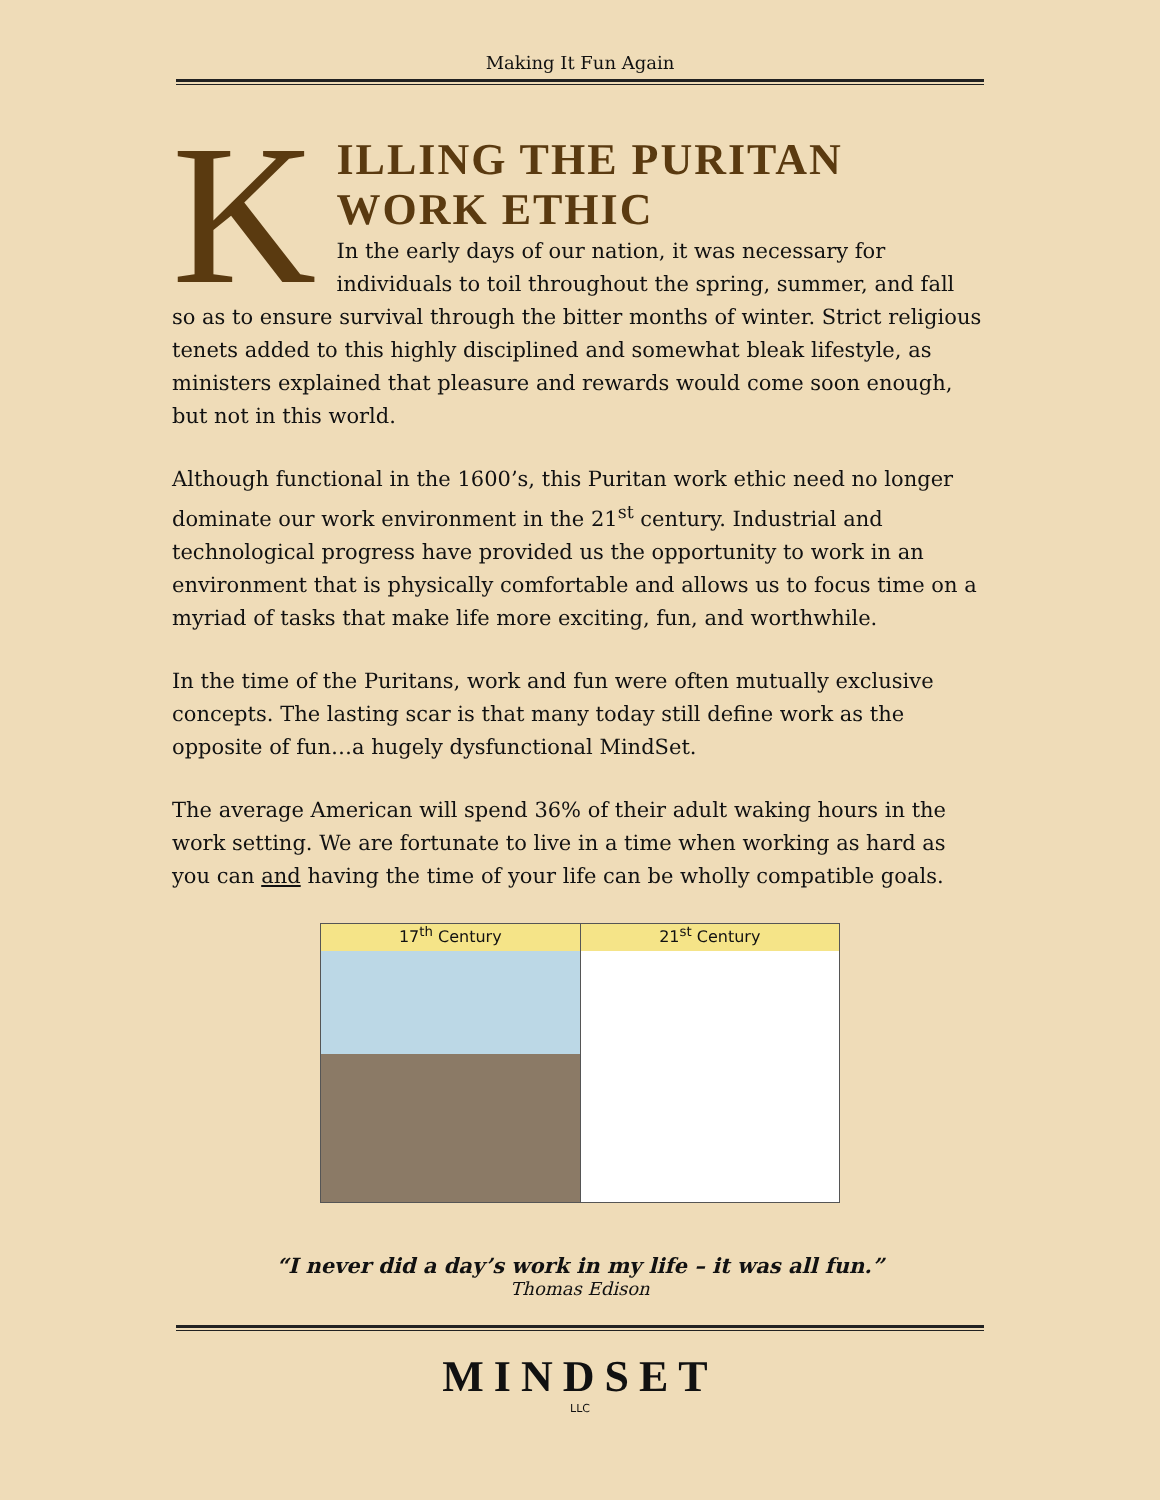Making It Fun Again
K
ILLING THE PURITAN
WORK ETHIC
In the early days of our nation, it was necessary for individuals to toil throughout the spring, summer, and fall so as to ensure survival through the bitter months of winter. Strict religious tenets added to this highly disciplined and somewhat bleak lifestyle, as ministers explained that pleasure and rewards would come soon enough, but not in this world.
Although functional in the 1600’s, this Puritan work ethic need no longer dominate our work environment in the 21<sup>st</sup> century. Industrial and technological progress have provided us the opportunity to work in an environment that is physically comfortable and allows us to focus time on a myriad of tasks that make life more exciting, fun, and worthwhile.
In the time of the Puritans, work and fun were often mutually exclusive concepts. The lasting scar is that many today still define work as the opposite of fun…a hugely dysfunctional MindSet.
The average American will spend 36% of their adult waking hours in the work setting. We are fortunate to live in a time when working as hard as you can and having the time of your life can be wholly compatible goals.
17<sup>th</sup> Century 21<sup>st</sup> Century
“I never did a day’s work in my life – it was all fun.”
Thomas Edison
MINDSET
LLC